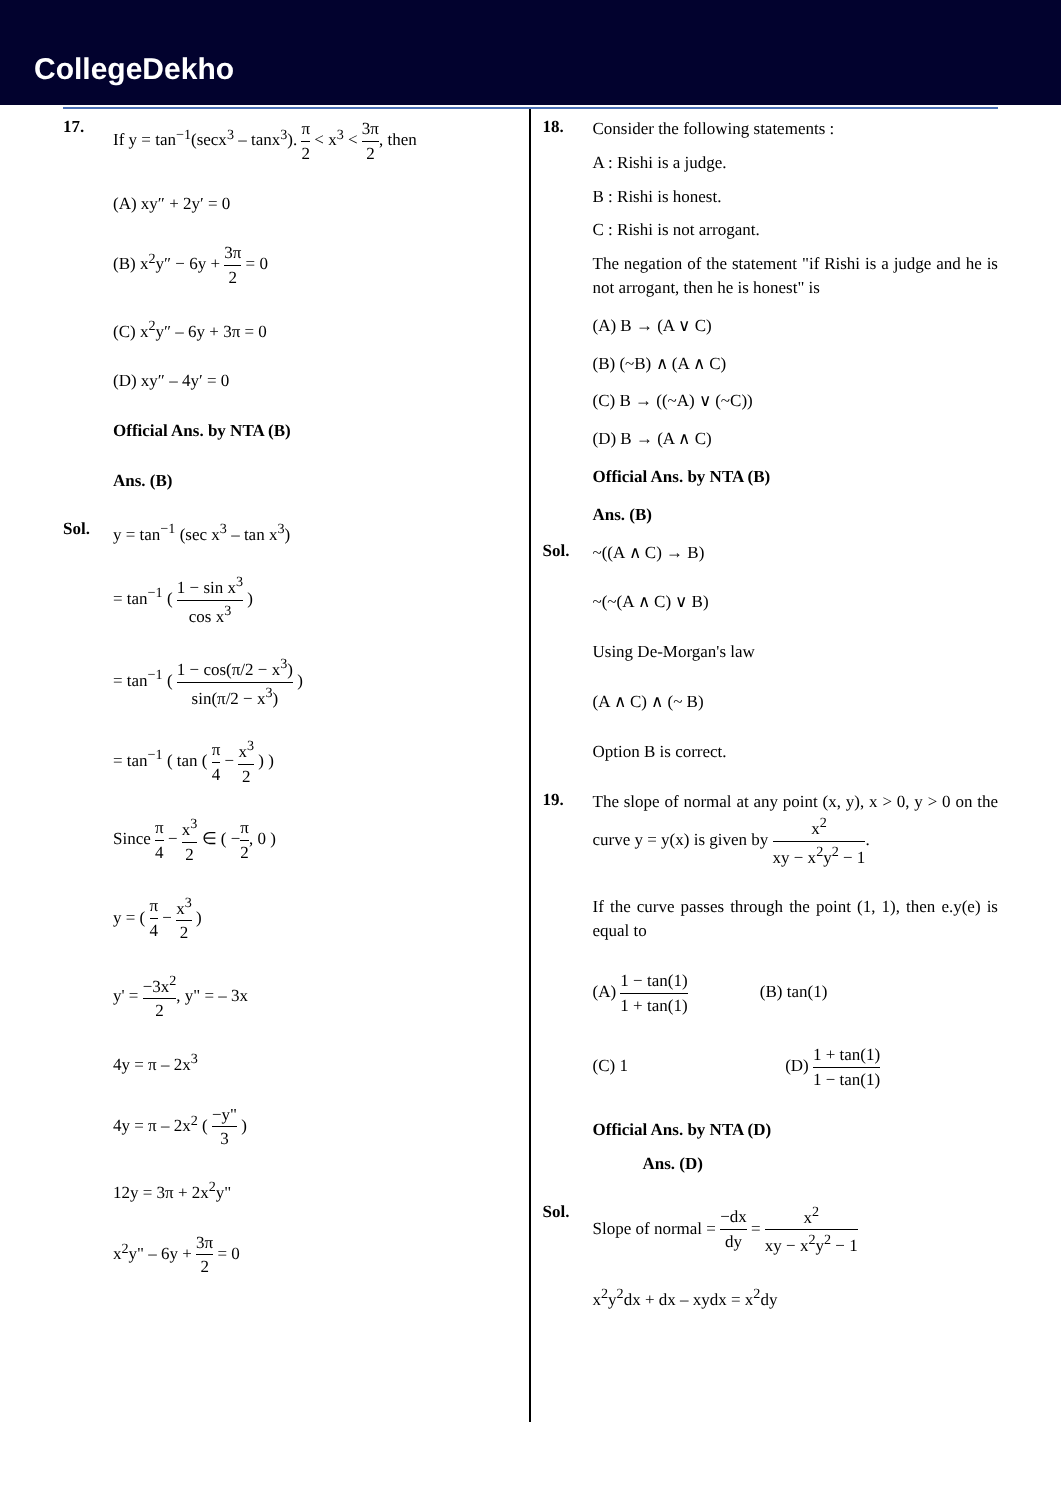CollegeDekho
17.
If y = tan<sup>−1</sup>(secx<sup>3</sup> – tanx<sup>3</sup>). π 2 < x<sup>3</sup> < 3π 2, then
(A) xy″ + 2y′ = 0
(B) x<sup>2</sup>y″ − 6y + 3π 2 = 0
(C) x<sup>2</sup>y″ – 6y + 3π = 0
(D) xy″ – 4y′ = 0
Official Ans. by NTA (B)
Ans. (B)
Sol.
y = tan<sup>−1</sup> (sec x<sup>3</sup> – tan x<sup>3</sup>)
= tan<sup>−1</sup> ( 1 − sin x<sup>3</sup> cos x<sup>3</sup> )
= tan<sup>−1</sup> ( 1 − cos(π/2 − x<sup>3</sup>) sin(π/2 − x<sup>3</sup>) )
= tan<sup>−1</sup> ( tan ( π 4 − x<sup>3</sup> 2 ) )
Since π 4 − x<sup>3</sup> 2 ∈ ( −π 2, 0 )
y = ( π 4 − x<sup>3</sup> 2 )
y' = −3x<sup>2</sup> 2, y" = – 3x
4y = π – 2x<sup>3</sup>
4y = π – 2x<sup>2</sup> ( −y" 3 )
12y = 3π + 2x<sup>2</sup>y"
x<sup>2</sup>y" – 6y + 3π 2 = 0
18.
Consider the following statements :
A : Rishi is a judge.
B : Rishi is honest.
C : Rishi is not arrogant.
The negation of the statement "if Rishi is a judge and he is not arrogant, then he is honest" is
(A) B → (A ∨ C)
(B) (~B) ∧ (A ∧ C)
(C) B → ((~A) ∨ (~C))
(D) B → (A ∧ C)
Official Ans. by NTA (B)
Ans. (B)
Sol.
~((A ∧ C) → B)
~(~(A ∧ C) ∨ B)
Using De-Morgan's law
(A ∧ C) ∧ (~ B)
Option B is correct.
19.
The slope of normal at any point (x, y), x > 0, y > 0 on the curve y = y(x) is given by x<sup>2</sup> xy − x<sup>2</sup>y<sup>2</sup> − 1.
If the curve passes through the point (1, 1), then e.y(e) is equal to
(A) 1 − tan(1) 1 + tan(1) (B) tan(1)
(C) 1 (D) 1 + tan(1) 1 − tan(1)
Official Ans. by NTA (D)
Ans. (D)
Sol.
Slope of normal = −dx dy = x<sup>2</sup> xy − x<sup>2</sup>y<sup>2</sup> − 1
x<sup>2</sup>y<sup>2</sup>dx + dx – xydx = x<sup>2</sup>dy